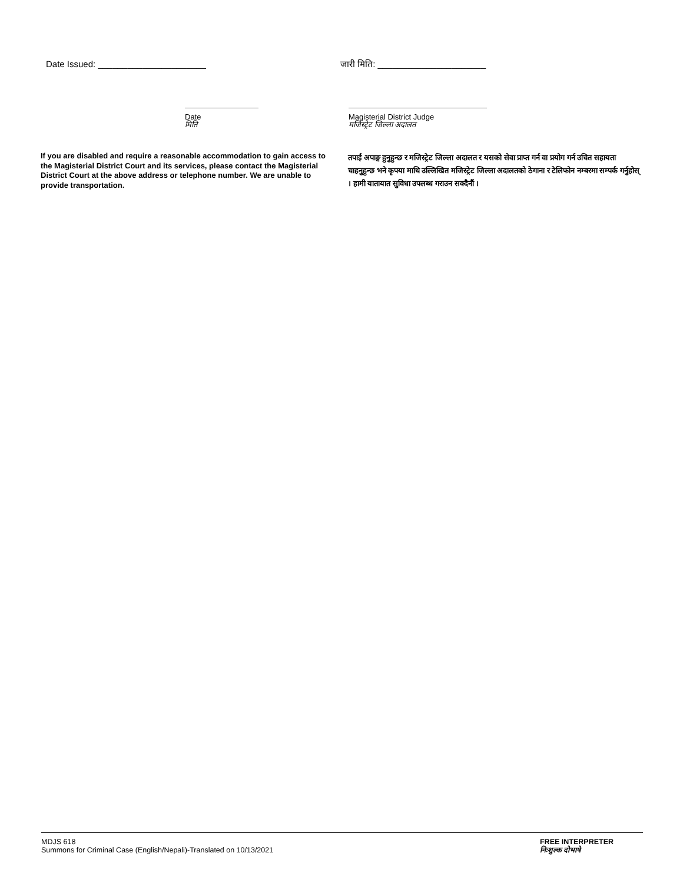Date Issued: ______________________ जारी मिति: ______________________
Date
मिति
Magisterial District Judge
मजिस्ट्रेट जिल्ला अदालत
If you are disabled and require a reasonable accommodation to gain access to the Magisterial District Court and its services, please contact the Magisterial District Court at the above address or telephone number. We are unable to provide transportation.
तपाईं अपाङ्ग हुनुहुन्छ र मजिस्ट्रेट जिल्ला अदालत र यसको सेवा प्राप्त गर्न वा प्रयोग गर्न उचित सहायता चाहनुहुन्छ भने कृपया माथि उल्लिखित मजिस्ट्रेट जिल्ला अदालतको ठेगाना र टेलिफोन नम्बरमा सम्पर्क गर्नुहोस् । हामी यातायात सुविधा उपलब्ध गराउन सक्दैनौं ।
MDJS 618
Summons for Criminal Case (English/Nepali)-Translated on 10/13/2021
FREE INTERPRETER
निःशुल्क दोभाषे